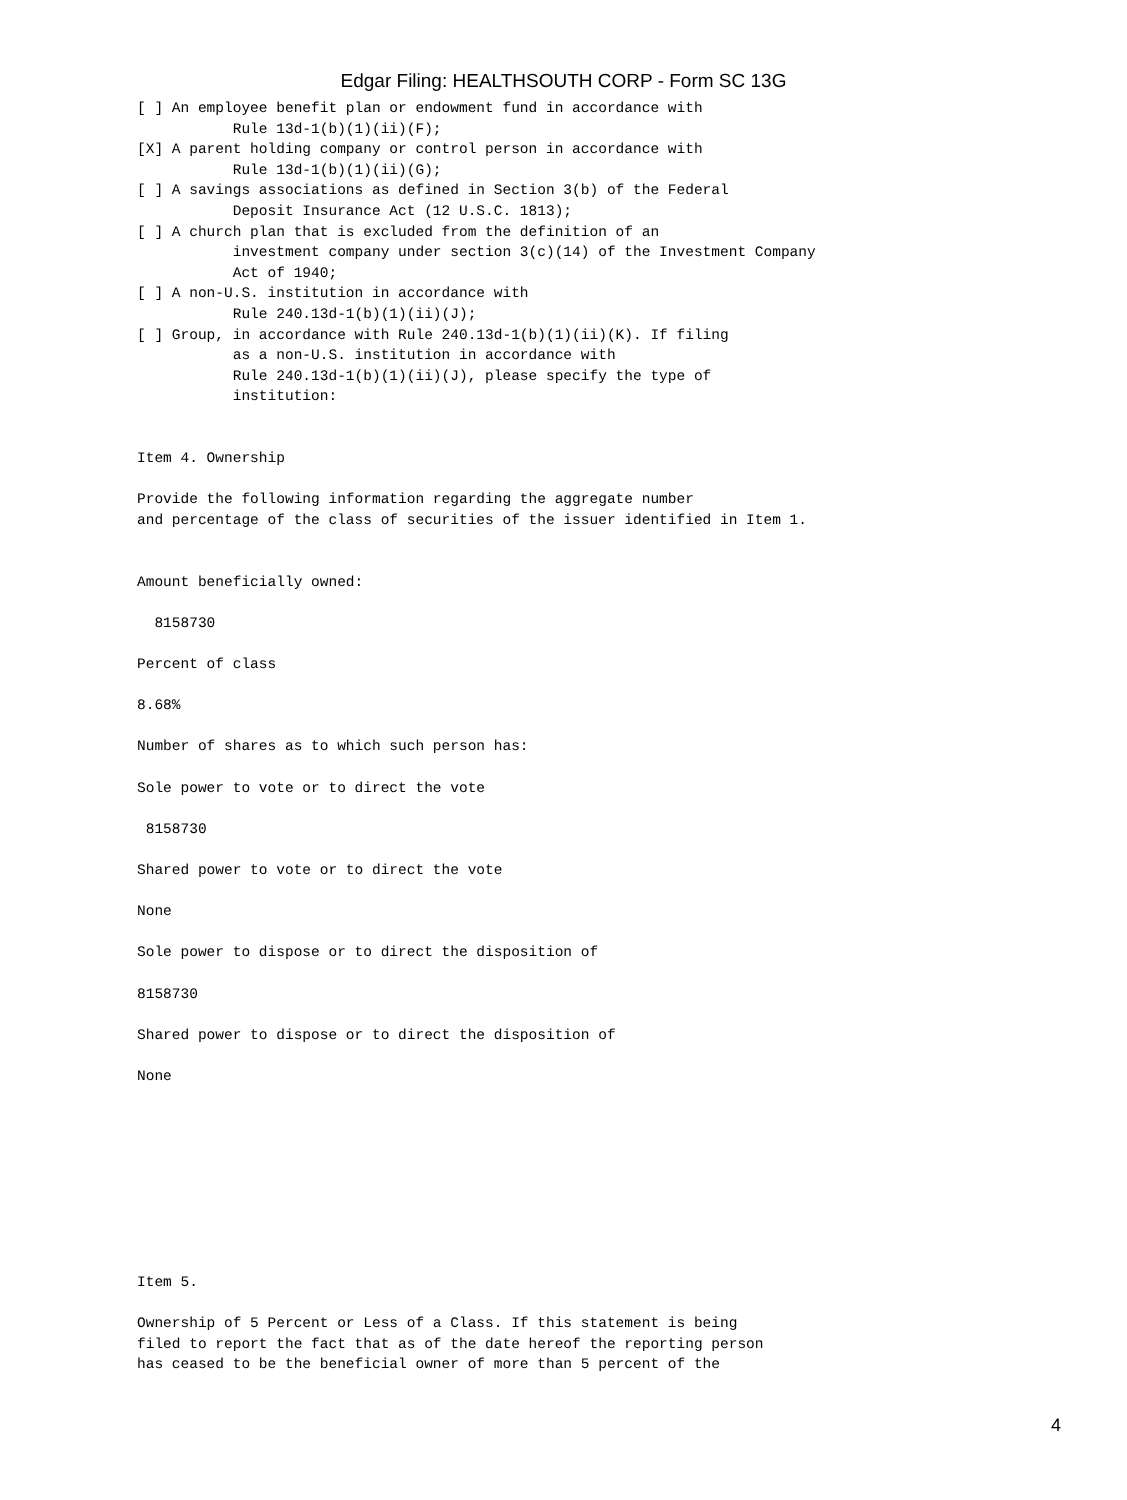Edgar Filing: HEALTHSOUTH CORP - Form SC 13G
[ ] An employee benefit plan or endowment fund in accordance with
           Rule 13d-1(b)(1)(ii)(F);
[X] A parent holding company or control person in accordance with
           Rule 13d-1(b)(1)(ii)(G);
[ ] A savings associations as defined in Section 3(b) of the Federal
           Deposit Insurance Act (12 U.S.C. 1813);
[ ] A church plan that is excluded from the definition of an
           investment company under section 3(c)(14) of the Investment Company
           Act of 1940;
[ ] A non-U.S. institution in accordance with
           Rule 240.13d-1(b)(1)(ii)(J);
[ ] Group, in accordance with Rule 240.13d-1(b)(1)(ii)(K). If filing
           as a non-U.S. institution in accordance with
           Rule 240.13d-1(b)(1)(ii)(J), please specify the type of
           institution:


Item 4. Ownership

Provide the following information regarding the aggregate number
and percentage of the class of securities of the issuer identified in Item 1.


Amount beneficially owned:

  8158730

Percent of class

8.68%

Number of shares as to which such person has:

Sole power to vote or to direct the vote

 8158730

Shared power to vote or to direct the vote

None

Sole power to dispose or to direct the disposition of

8158730

Shared power to dispose or to direct the disposition of

None









Item 5.

Ownership of 5 Percent or Less of a Class. If this statement is being
filed to report the fact that as of the date hereof the reporting person
has ceased to be the beneficial owner of more than 5 percent of the
4